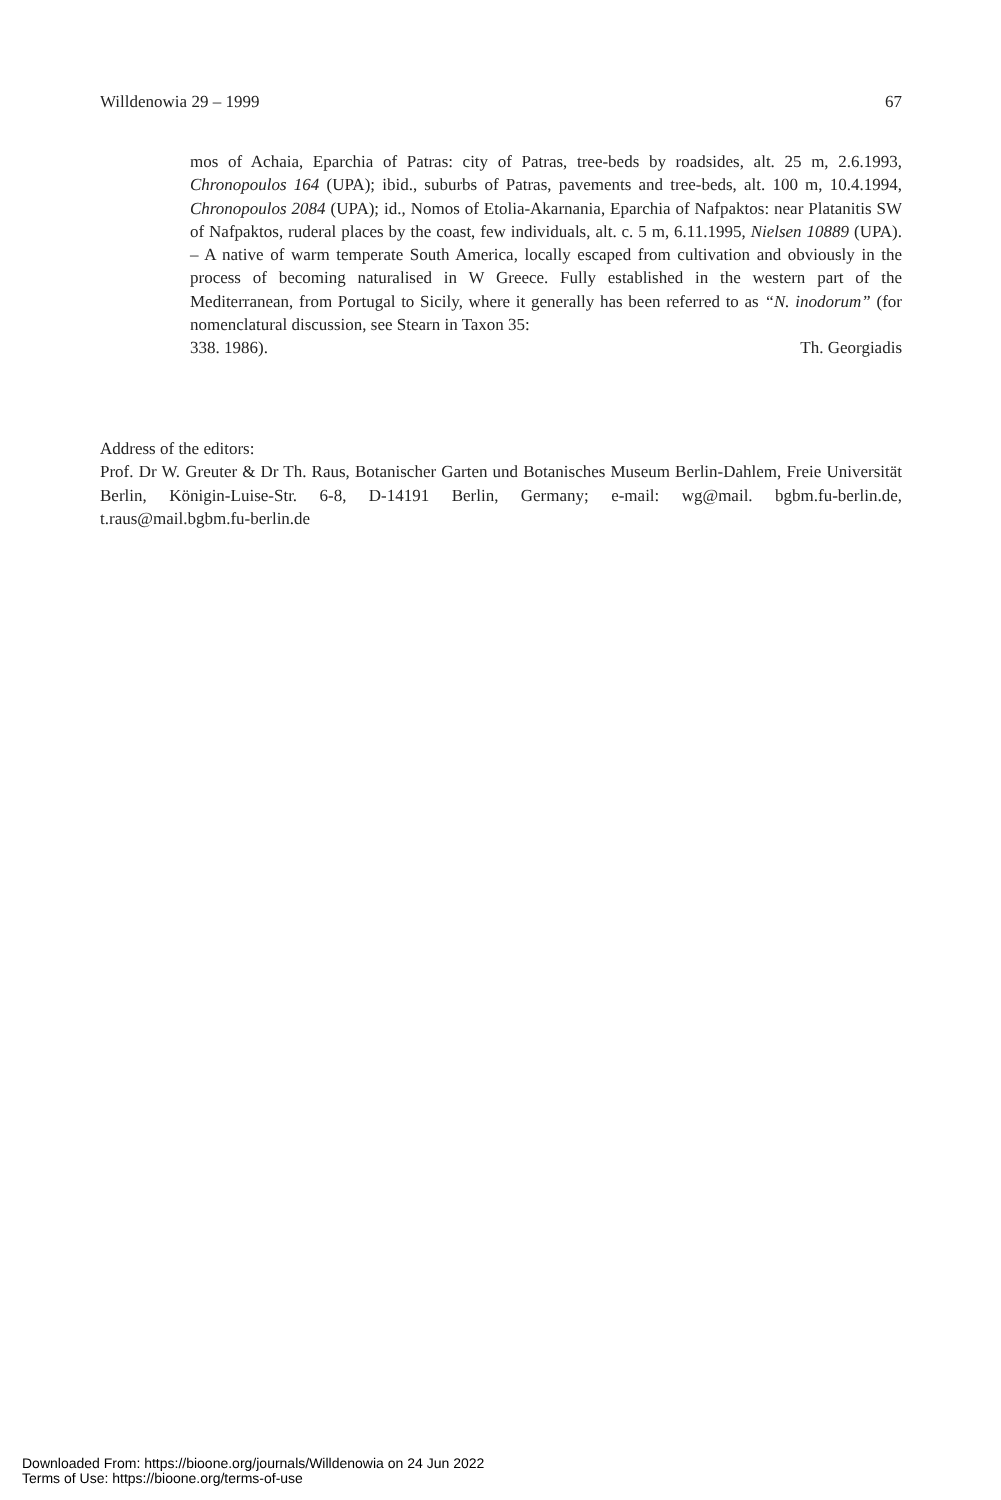Willdenowia 29 – 1999 67
mos of Achaia, Eparchia of Patras: city of Patras, tree-beds by roadsides, alt. 25 m, 2.6.1993, Chronopoulos 164 (UPA); ibid., suburbs of Patras, pavements and tree-beds, alt. 100 m, 10.4.1994, Chronopoulos 2084 (UPA); id., Nomos of Etolia-Akarnania, Eparchia of Nafpaktos: near Platanitis SW of Nafpaktos, ruderal places by the coast, few individuals, alt. c. 5 m, 6.11.1995, Nielsen 10889 (UPA). – A native of warm temperate South America, locally escaped from cultivation and obviously in the process of becoming naturalised in W Greece. Fully established in the western part of the Mediterranean, from Portugal to Sicily, where it generally has been referred to as “N. inodorum” (for nomenclatural discussion, see Stearn in Taxon 35:
338. 1986). Th. Georgiadis
Address of the editors:
Prof. Dr W. Greuter & Dr Th. Raus, Botanischer Garten und Botanisches Museum Berlin-Dahlem, Freie Universität Berlin, Königin-Luise-Str. 6-8, D-14191 Berlin, Germany; e-mail: wg@mail. bgbm.fu-berlin.de, t.raus@mail.bgbm.fu-berlin.de
Downloaded From: https://bioone.org/journals/Willdenowia on 24 Jun 2022
Terms of Use: https://bioone.org/terms-of-use